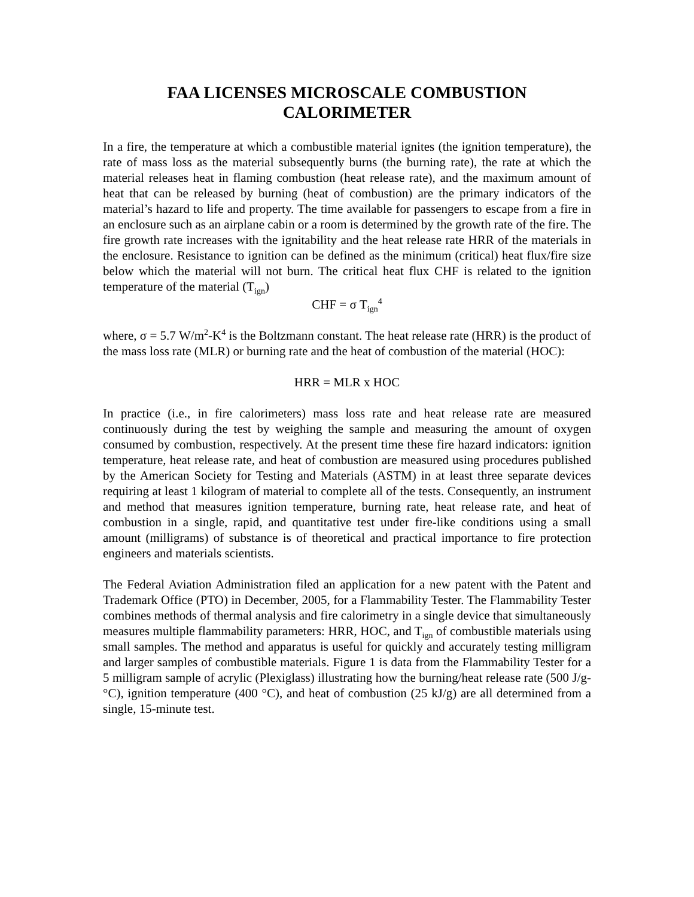FAA LICENSES MICROSCALE COMBUSTION
CALORIMETER
In a fire, the temperature at which a combustible material ignites (the ignition temperature), the rate of mass loss as the material subsequently burns (the burning rate), the rate at which the material releases heat in flaming combustion (heat release rate), and the maximum amount of heat that can be released by burning (heat of combustion) are the primary indicators of the material’s hazard to life and property. The time available for passengers to escape from a fire in an enclosure such as an airplane cabin or a room is determined by the growth rate of the fire. The fire growth rate increases with the ignitability and the heat release rate HRR of the materials in the enclosure. Resistance to ignition can be defined as the minimum (critical) heat flux/fire size below which the material will not burn. The critical heat flux CHF is related to the ignition temperature of the material (T<sub>ign</sub>)
CHF = σ T<sub>ign</sub><sup>4</sup>
where, σ = 5.7 W/m<sup>2</sup>-K<sup>4</sup> is the Boltzmann constant. The heat release rate (HRR) is the product of the mass loss rate (MLR) or burning rate and the heat of combustion of the material (HOC):
HRR = MLR x HOC
In practice (i.e., in fire calorimeters) mass loss rate and heat release rate are measured continuously during the test by weighing the sample and measuring the amount of oxygen consumed by combustion, respectively. At the present time these fire hazard indicators: ignition temperature, heat release rate, and heat of combustion are measured using procedures published by the American Society for Testing and Materials (ASTM) in at least three separate devices requiring at least 1 kilogram of material to complete all of the tests. Consequently, an instrument and method that measures ignition temperature, burning rate, heat release rate, and heat of combustion in a single, rapid, and quantitative test under fire-like conditions using a small amount (milligrams) of substance is of theoretical and practical importance to fire protection engineers and materials scientists.
The Federal Aviation Administration filed an application for a new patent with the Patent and Trademark Office (PTO) in December, 2005, for a Flammability Tester. The Flammability Tester combines methods of thermal analysis and fire calorimetry in a single device that simultaneously measures multiple flammability parameters: HRR, HOC, and T<sub>ign</sub> of combustible materials using small samples. The method and apparatus is useful for quickly and accurately testing milligram and larger samples of combustible materials. Figure 1 is data from the Flammability Tester for a 5 milligram sample of acrylic (Plexiglass) illustrating how the burning/heat release rate (500 J/g-°C), ignition temperature (400 °C), and heat of combustion (25 kJ/g) are all determined from a single, 15-minute test.